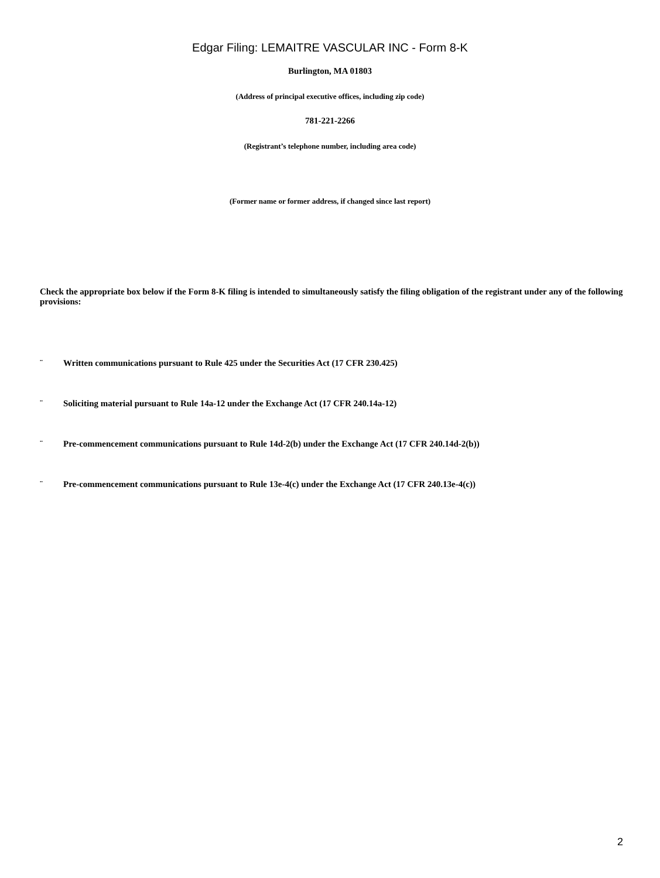Edgar Filing: LEMAITRE VASCULAR INC - Form 8-K
Burlington, MA 01803
(Address of principal executive offices, including zip code)
781-221-2266
(Registrant’s telephone number, including area code)
(Former name or former address, if changed since last report)
Check the appropriate box below if the Form 8-K filing is intended to simultaneously satisfy the filing obligation of the registrant under any of the following provisions:
¨ Written communications pursuant to Rule 425 under the Securities Act (17 CFR 230.425)
¨ Soliciting material pursuant to Rule 14a-12 under the Exchange Act (17 CFR 240.14a-12)
¨ Pre-commencement communications pursuant to Rule 14d-2(b) under the Exchange Act (17 CFR 240.14d-2(b))
¨ Pre-commencement communications pursuant to Rule 13e-4(c) under the Exchange Act (17 CFR 240.13e-4(c))
2